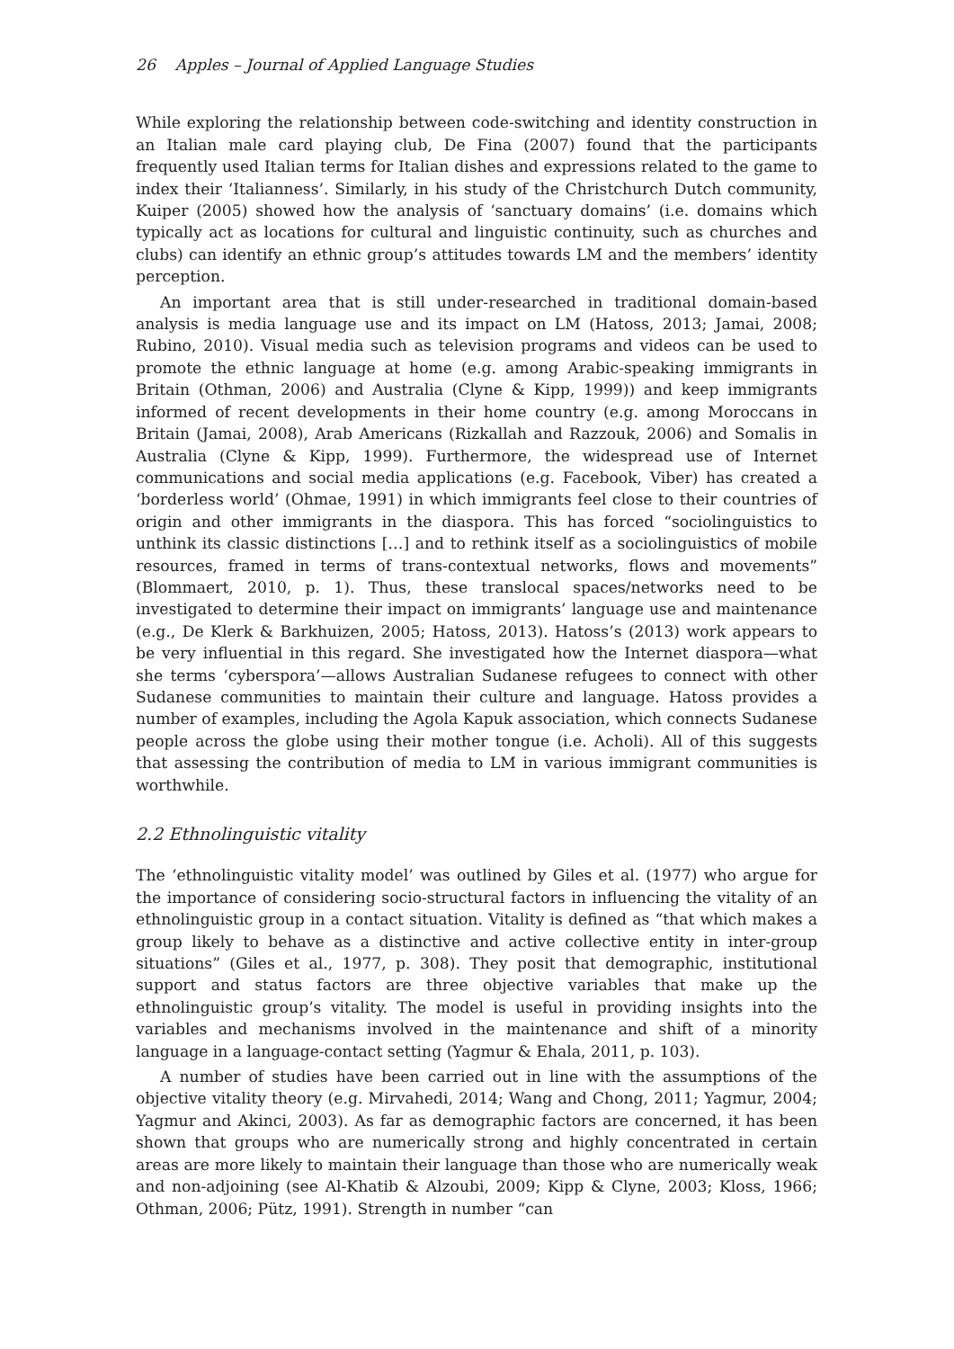26 Apples – Journal of Applied Language Studies
While exploring the relationship between code-switching and identity construction in an Italian male card playing club, De Fina (2007) found that the participants frequently used Italian terms for Italian dishes and expressions related to the game to index their ‘Italianness’. Similarly, in his study of the Christchurch Dutch community, Kuiper (2005) showed how the analysis of ‘sanctuary domains’ (i.e. domains which typically act as locations for cultural and linguistic continuity, such as churches and clubs) can identify an ethnic group’s attitudes towards LM and the members’ identity perception.
An important area that is still under-researched in traditional domain-based analysis is media language use and its impact on LM (Hatoss, 2013; Jamai, 2008; Rubino, 2010). Visual media such as television programs and videos can be used to promote the ethnic language at home (e.g. among Arabic-speaking immigrants in Britain (Othman, 2006) and Australia (Clyne & Kipp, 1999)) and keep immigrants informed of recent developments in their home country (e.g. among Moroccans in Britain (Jamai, 2008), Arab Americans (Rizkallah and Razzouk, 2006) and Somalis in Australia (Clyne & Kipp, 1999). Furthermore, the widespread use of Internet communications and social media applications (e.g. Facebook, Viber) has created a ‘borderless world’ (Ohmae, 1991) in which immigrants feel close to their countries of origin and other immigrants in the diaspora. This has forced “sociolinguistics to unthink its classic distinctions […] and to rethink itself as a sociolinguistics of mobile resources, framed in terms of trans-contextual networks, flows and movements” (Blommaert, 2010, p. 1). Thus, these translocal spaces/networks need to be investigated to determine their impact on immigrants’ language use and maintenance (e.g., De Klerk & Barkhuizen, 2005; Hatoss, 2013). Hatoss’s (2013) work appears to be very influential in this regard. She investigated how the Internet diaspora—what she terms ‘cyberspora’—allows Australian Sudanese refugees to connect with other Sudanese communities to maintain their culture and language. Hatoss provides a number of examples, including the Agola Kapuk association, which connects Sudanese people across the globe using their mother tongue (i.e. Acholi). All of this suggests that assessing the contribution of media to LM in various immigrant communities is worthwhile.
2.2 Ethnolinguistic vitality
The ‘ethnolinguistic vitality model’ was outlined by Giles et al. (1977) who argue for the importance of considering socio-structural factors in influencing the vitality of an ethnolinguistic group in a contact situation. Vitality is defined as “that which makes a group likely to behave as a distinctive and active collective entity in inter-group situations” (Giles et al., 1977, p. 308). They posit that demographic, institutional support and status factors are three objective variables that make up the ethnolinguistic group’s vitality. The model is useful in providing insights into the variables and mechanisms involved in the maintenance and shift of a minority language in a language-contact setting (Yagmur & Ehala, 2011, p. 103).
A number of studies have been carried out in line with the assumptions of the objective vitality theory (e.g. Mirvahedi, 2014; Wang and Chong, 2011; Yagmur, 2004; Yagmur and Akinci, 2003). As far as demographic factors are concerned, it has been shown that groups who are numerically strong and highly concentrated in certain areas are more likely to maintain their language than those who are numerically weak and non-adjoining (see Al-Khatib & Alzoubi, 2009; Kipp & Clyne, 2003; Kloss, 1966; Othman, 2006; Pütz, 1991). Strength in number “can